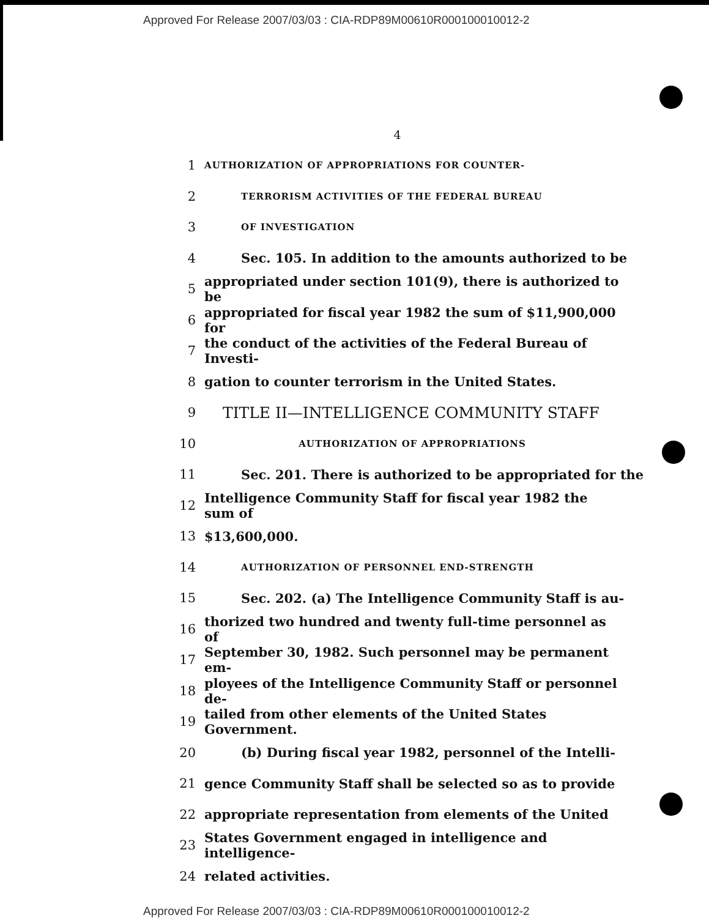Approved For Release 2007/03/03 : CIA-RDP89M00610R000100010012-2
4
1 AUTHORIZATION OF APPROPRIATIONS FOR COUNTER-
2 TERRORISM ACTIVITIES OF THE FEDERAL BUREAU
3 OF INVESTIGATION
4 Sec. 105. In addition to the amounts authorized to be
5 appropriated under section 101(9), there is authorized to be
6 appropriated for fiscal year 1982 the sum of $11,900,000 for
7 the conduct of the activities of the Federal Bureau of Investi-
8 gation to counter terrorism in the United States.
9 TITLE II—INTELLIGENCE COMMUNITY STAFF
10 AUTHORIZATION OF APPROPRIATIONS
11 Sec. 201. There is authorized to be appropriated for the
12 Intelligence Community Staff for fiscal year 1982 the sum of
13 $13,600,000.
14 AUTHORIZATION OF PERSONNEL END-STRENGTH
15 Sec. 202. (a) The Intelligence Community Staff is au-
16 thorized two hundred and twenty full-time personnel as of
17 September 30, 1982. Such personnel may be permanent em-
18 ployees of the Intelligence Community Staff or personnel de-
19 tailed from other elements of the United States Government.
20 (b) During fiscal year 1982, personnel of the Intelli-
21 gence Community Staff shall be selected so as to provide
22 appropriate representation from elements of the United
23 States Government engaged in intelligence and intelligence-
24 related activities.
Approved For Release 2007/03/03 : CIA-RDP89M00610R000100010012-2